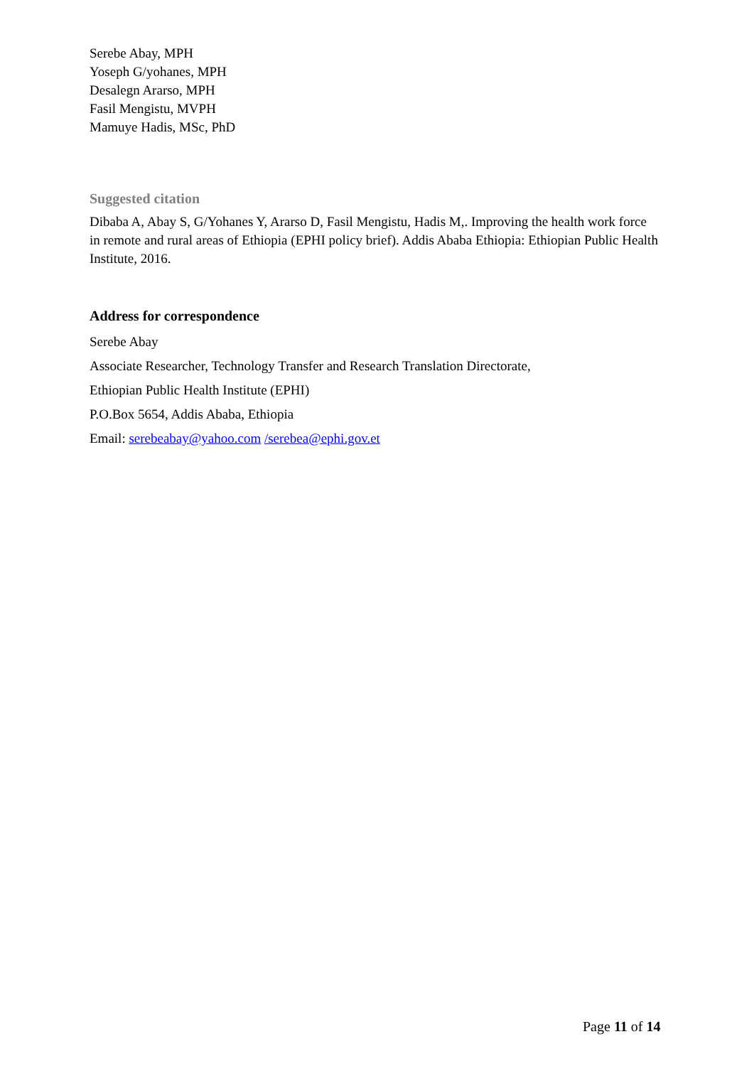Serebe Abay, MPH
Yoseph G/yohanes, MPH
Desalegn Ararso, MPH
Fasil Mengistu, MVPH
Mamuye Hadis, MSc, PhD
Suggested citation
Dibaba A, Abay S, G/Yohanes Y, Ararso D, Fasil Mengistu, Hadis M,. Improving the health work force in remote and rural areas of Ethiopia (EPHI policy brief). Addis Ababa Ethiopia: Ethiopian Public Health Institute, 2016.
Address for correspondence
Serebe Abay
Associate Researcher, Technology Transfer and Research Translation Directorate,
Ethiopian Public Health Institute (EPHI)
P.O.Box 5654, Addis Ababa, Ethiopia
Email: serebeabay@yahoo.com /serebea@ephi.gov.et
Page 11 of 14